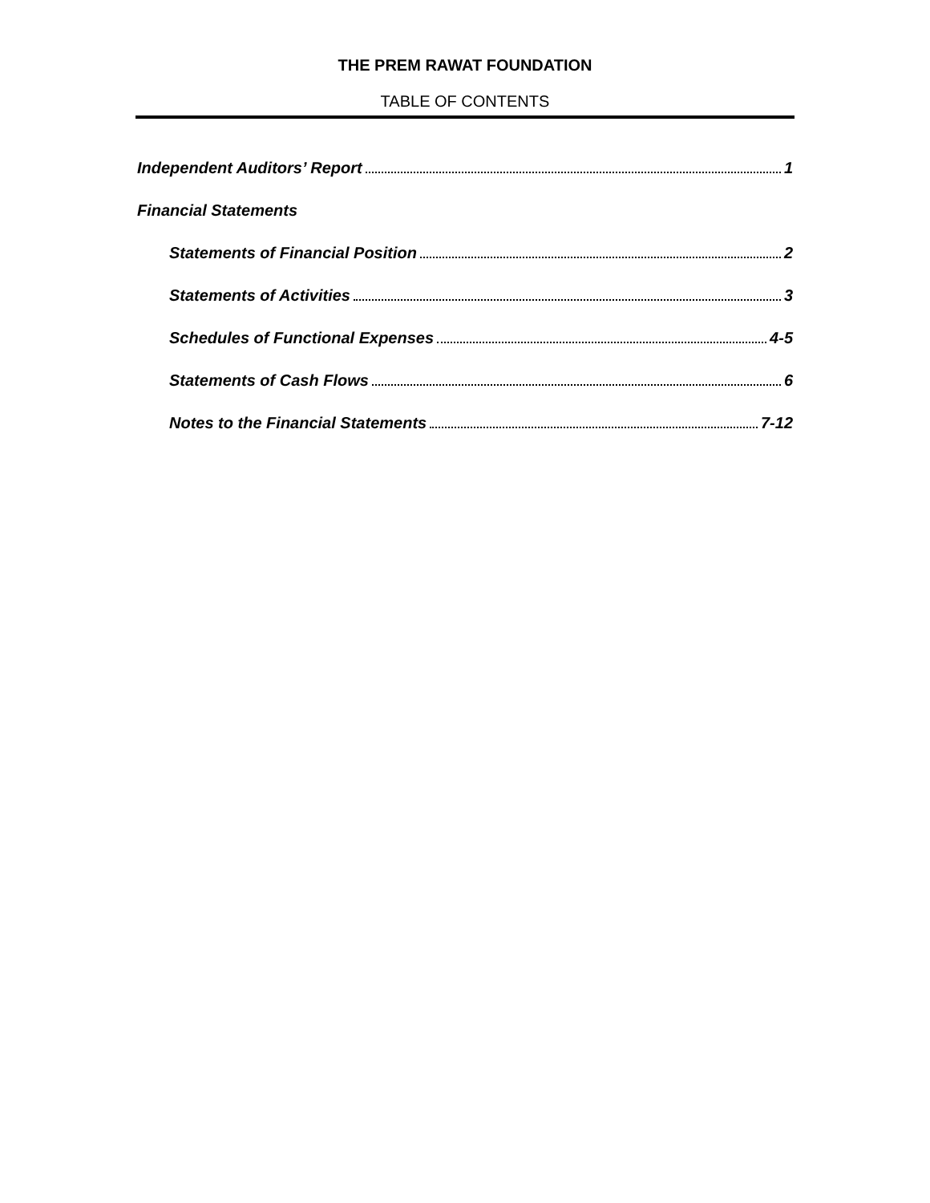THE PREM RAWAT FOUNDATION
TABLE OF CONTENTS
Independent Auditors’ Report 1
Financial Statements
Statements of Financial Position 2
Statements of Activities 3
Schedules of Functional Expenses 4-5
Statements of Cash Flows 6
Notes to the Financial Statements 7-12